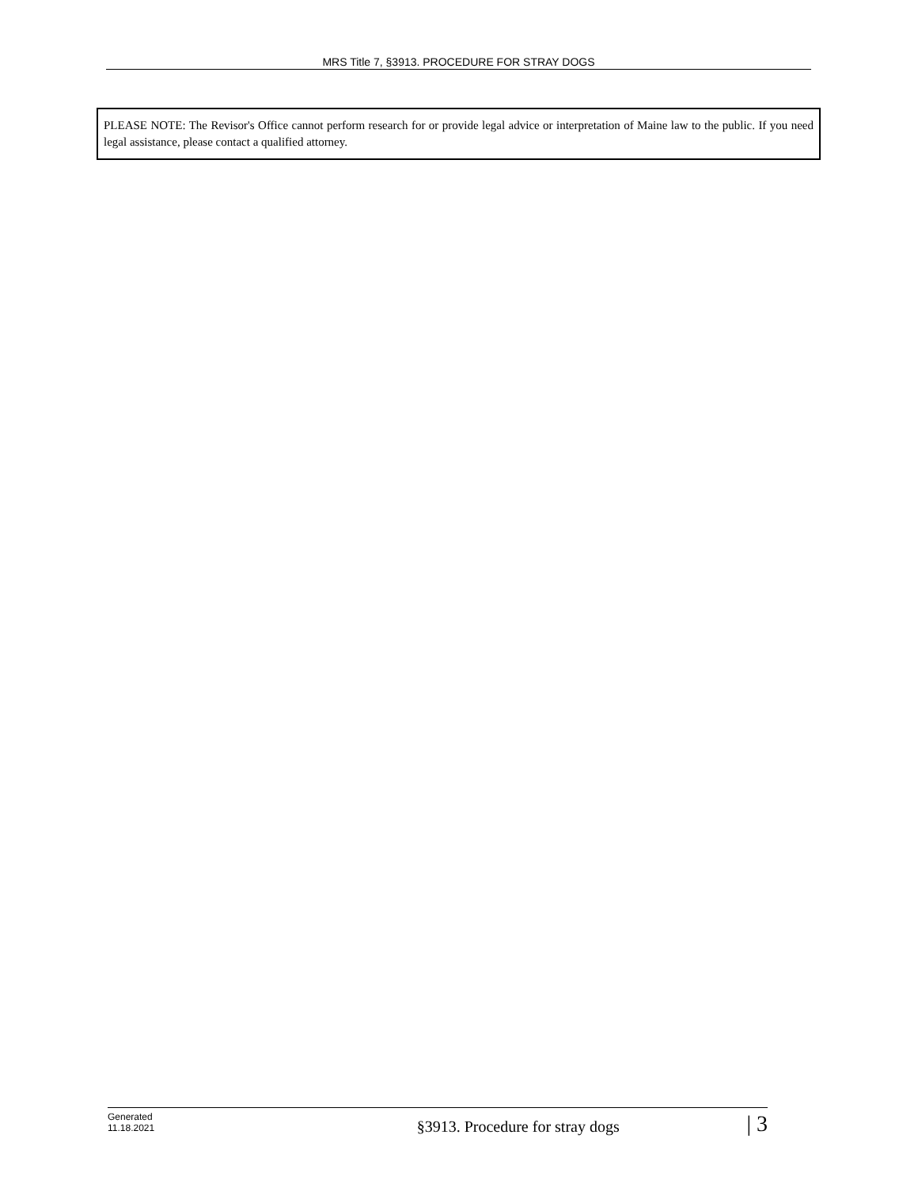MRS Title 7, §3913. PROCEDURE FOR STRAY DOGS
PLEASE NOTE: The Revisor's Office cannot perform research for or provide legal advice or interpretation of Maine law to the public. If you need legal assistance, please contact a qualified attorney.
Generated
11.18.2021
§3913. Procedure for stray dogs
| 3